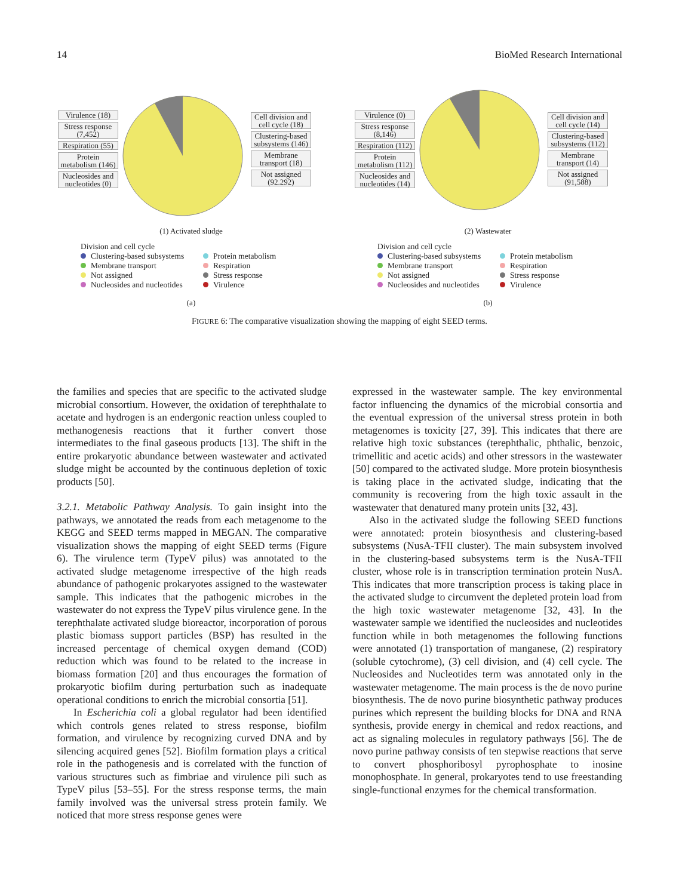14 BioMed Research International
Virulence (18)
Stress response (7,452)
Respiration (55)
Protein metabolism (146)
Nucleosides and nucleotides (0)
Cell division and cell cycle (18)
Clustering-based subsystems (146)
Membrane transport (18)
Not assigned (92.292)
(1) Activated sludge
Virulence (0)
Stress response (8,146)
Respiration (112)
Protein metabolism (112)
Nucleosides and nucleotides (14)
Cell division and cell cycle (14)
Clustering-based subsystems (112)
Membrane transport (14)
Not assigned (91,588)
(2) Wastewater
Division and cell cycle
Clustering-based subsystems
Protein metabolism
Membrane transport
Respiration
Not assigned
Stress response
Nucleosides and nucleotides
Virulence
(a)
Division and cell cycle
Clustering-based subsystems
Protein metabolism
Membrane transport
Respiration
Not assigned
Stress response
Nucleosides and nucleotides
Virulence
(b)
FIGURE 6: The comparative visualization showing the mapping of eight SEED terms.
the families and species that are specific to the activated sludge microbial consortium. However, the oxidation of terephthalate to acetate and hydrogen is an endergonic reaction unless coupled to methanogenesis reactions that it further convert those intermediates to the final gaseous products [13]. The shift in the entire prokaryotic abundance between wastewater and activated sludge might be accounted by the continuous depletion of toxic products [50].
3.2.1. Metabolic Pathway Analysis. To gain insight into the pathways, we annotated the reads from each metagenome to the KEGG and SEED terms mapped in MEGAN. The comparative visualization shows the mapping of eight SEED terms (Figure 6). The virulence term (TypeV pilus) was annotated to the activated sludge metagenome irrespective of the high reads abundance of pathogenic prokaryotes assigned to the wastewater sample. This indicates that the pathogenic microbes in the wastewater do not express the TypeV pilus virulence gene. In the terephthalate activated sludge bioreactor, incorporation of porous plastic biomass support particles (BSP) has resulted in the increased percentage of chemical oxygen demand (COD) reduction which was found to be related to the increase in biomass formation [20] and thus encourages the formation of prokaryotic biofilm during perturbation such as inadequate operational conditions to enrich the microbial consortia [51].
In Escherichia coli a global regulator had been identified which controls genes related to stress response, biofilm formation, and virulence by recognizing curved DNA and by silencing acquired genes [52]. Biofilm formation plays a critical role in the pathogenesis and is correlated with the function of various structures such as fimbriae and virulence pili such as TypeV pilus [53–55]. For the stress response terms, the main family involved was the universal stress protein family. We noticed that more stress response genes were
expressed in the wastewater sample. The key environmental factor influencing the dynamics of the microbial consortia and the eventual expression of the universal stress protein in both metagenomes is toxicity [27, 39]. This indicates that there are relative high toxic substances (terephthalic, phthalic, benzoic, trimellitic and acetic acids) and other stressors in the wastewater [50] compared to the activated sludge. More protein biosynthesis is taking place in the activated sludge, indicating that the community is recovering from the high toxic assault in the wastewater that denatured many protein units [32, 43].
Also in the activated sludge the following SEED functions were annotated: protein biosynthesis and clustering-based subsystems (NusA-TFII cluster). The main subsystem involved in the clustering-based subsystems term is the NusA-TFII cluster, whose role is in transcription termination protein NusA. This indicates that more transcription process is taking place in the activated sludge to circumvent the depleted protein load from the high toxic wastewater metagenome [32, 43]. In the wastewater sample we identified the nucleosides and nucleotides function while in both metagenomes the following functions were annotated (1) transportation of manganese, (2) respiratory (soluble cytochrome), (3) cell division, and (4) cell cycle. The Nucleosides and Nucleotides term was annotated only in the wastewater metagenome. The main process is the de novo purine biosynthesis. The de novo purine biosynthetic pathway produces purines which represent the building blocks for DNA and RNA synthesis, provide energy in chemical and redox reactions, and act as signaling molecules in regulatory pathways [56]. The de novo purine pathway consists of ten stepwise reactions that serve to convert phosphoribosyl pyrophosphate to inosine monophosphate. In general, prokaryotes tend to use freestanding single-functional enzymes for the chemical transformation.